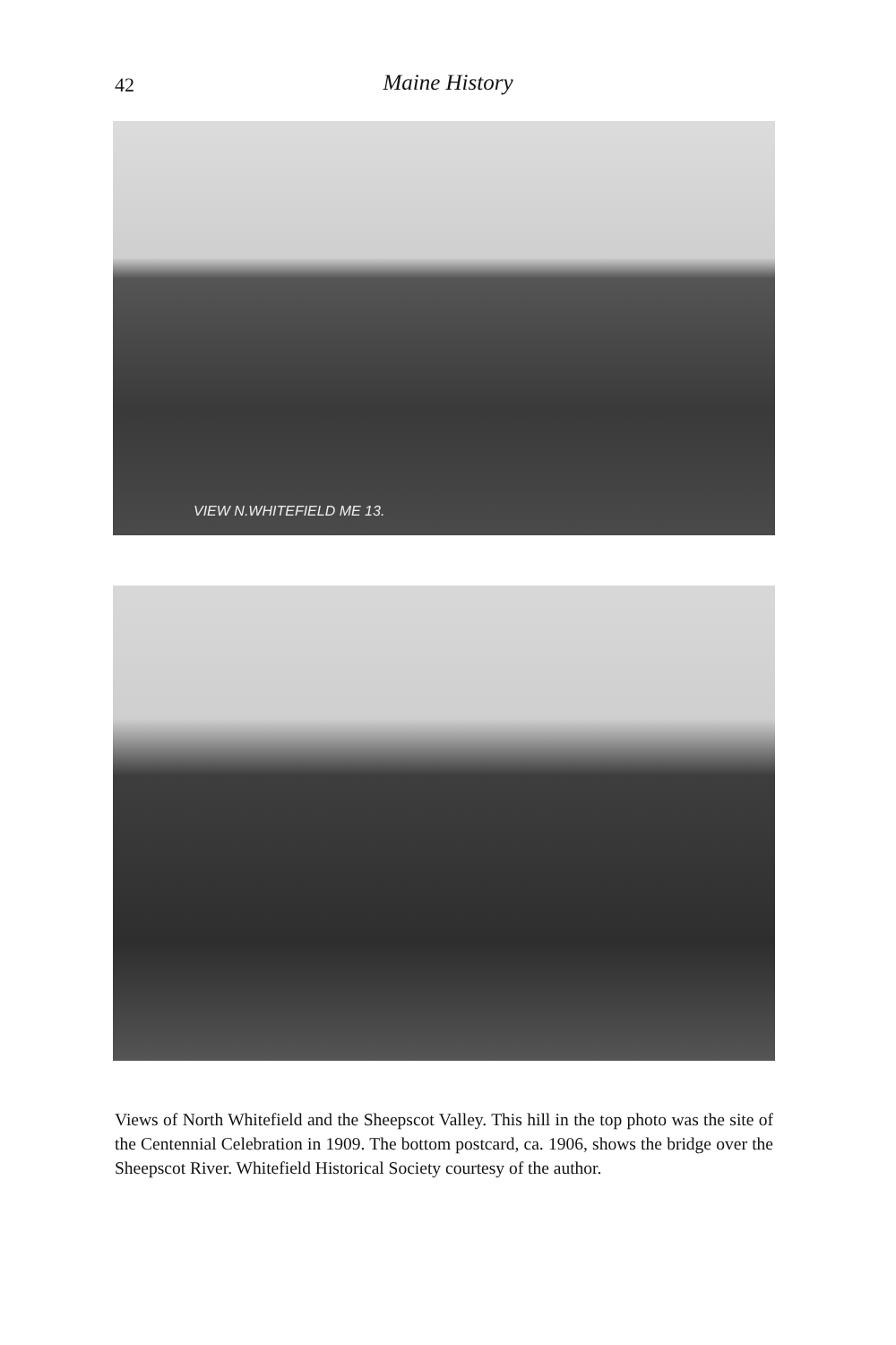42
Maine History
VIEW N.WHITEFIELD ME 13.
Views of North Whitefield and the Sheepscot Valley. This hill in the top photo was the site of the Centennial Celebration in 1909. The bottom postcard, ca. 1906, shows the bridge over the Sheepscot River. Whitefield Historical Society courtesy of the author.